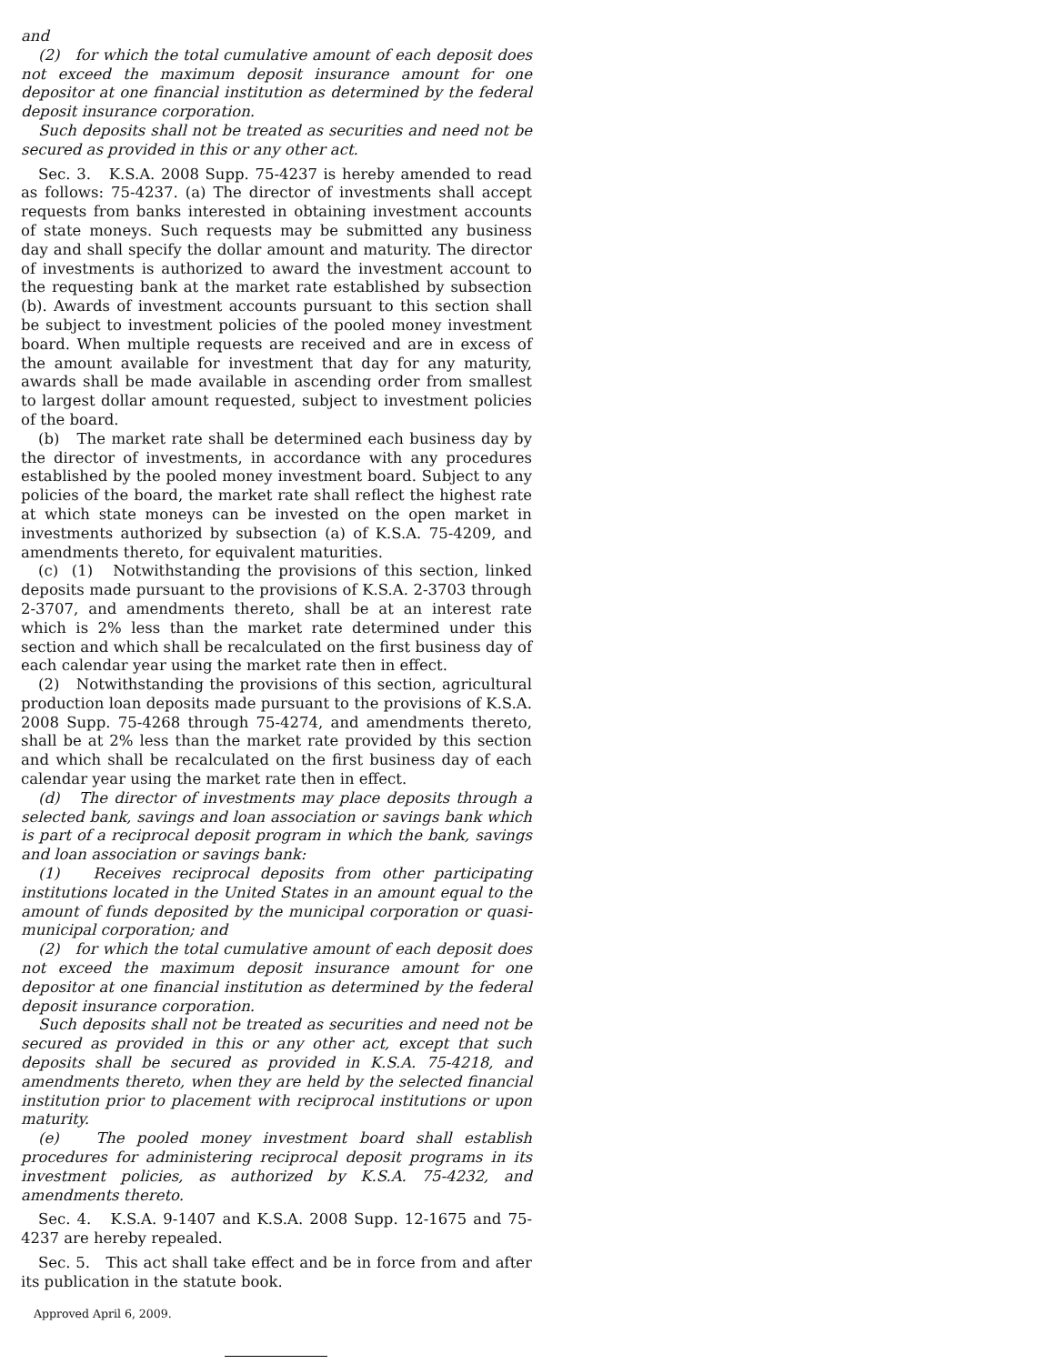and
(2) for which the total cumulative amount of each deposit does not exceed the maximum deposit insurance amount for one depositor at one financial institution as determined by the federal deposit insurance corporation.
Such deposits shall not be treated as securities and need not be secured as provided in this or any other act.
Sec. 3. K.S.A. 2008 Supp. 75-4237 is hereby amended to read as follows: 75-4237. (a) The director of investments shall accept requests from banks interested in obtaining investment accounts of state moneys. Such requests may be submitted any business day and shall specify the dollar amount and maturity. The director of investments is authorized to award the investment account to the requesting bank at the market rate established by subsection (b). Awards of investment accounts pursuant to this section shall be subject to investment policies of the pooled money investment board. When multiple requests are received and are in excess of the amount available for investment that day for any maturity, awards shall be made available in ascending order from smallest to largest dollar amount requested, subject to investment policies of the board.
(b) The market rate shall be determined each business day by the director of investments, in accordance with any procedures established by the pooled money investment board. Subject to any policies of the board, the market rate shall reflect the highest rate at which state moneys can be invested on the open market in investments authorized by subsection (a) of K.S.A. 75-4209, and amendments thereto, for equivalent maturities.
(c) (1) Notwithstanding the provisions of this section, linked deposits made pursuant to the provisions of K.S.A. 2-3703 through 2-3707, and amendments thereto, shall be at an interest rate which is 2% less than the market rate determined under this section and which shall be recalculated on the first business day of each calendar year using the market rate then in effect.
(2) Notwithstanding the provisions of this section, agricultural production loan deposits made pursuant to the provisions of K.S.A. 2008 Supp. 75-4268 through 75-4274, and amendments thereto, shall be at 2% less than the market rate provided by this section and which shall be recalculated on the first business day of each calendar year using the market rate then in effect.
(d) The director of investments may place deposits through a selected bank, savings and loan association or savings bank which is part of a reciprocal deposit program in which the bank, savings and loan association or savings bank:
(1) Receives reciprocal deposits from other participating institutions located in the United States in an amount equal to the amount of funds deposited by the municipal corporation or quasi-municipal corporation; and
(2) for which the total cumulative amount of each deposit does not exceed the maximum deposit insurance amount for one depositor at one financial institution as determined by the federal deposit insurance corporation.
Such deposits shall not be treated as securities and need not be secured as provided in this or any other act, except that such deposits shall be secured as provided in K.S.A. 75-4218, and amendments thereto, when they are held by the selected financial institution prior to placement with reciprocal institutions or upon maturity.
(e) The pooled money investment board shall establish procedures for administering reciprocal deposit programs in its investment policies, as authorized by K.S.A. 75-4232, and amendments thereto.
Sec. 4. K.S.A. 9-1407 and K.S.A. 2008 Supp. 12-1675 and 75-4237 are hereby repealed.
Sec. 5. This act shall take effect and be in force from and after its publication in the statute book.
Approved April 6, 2009.